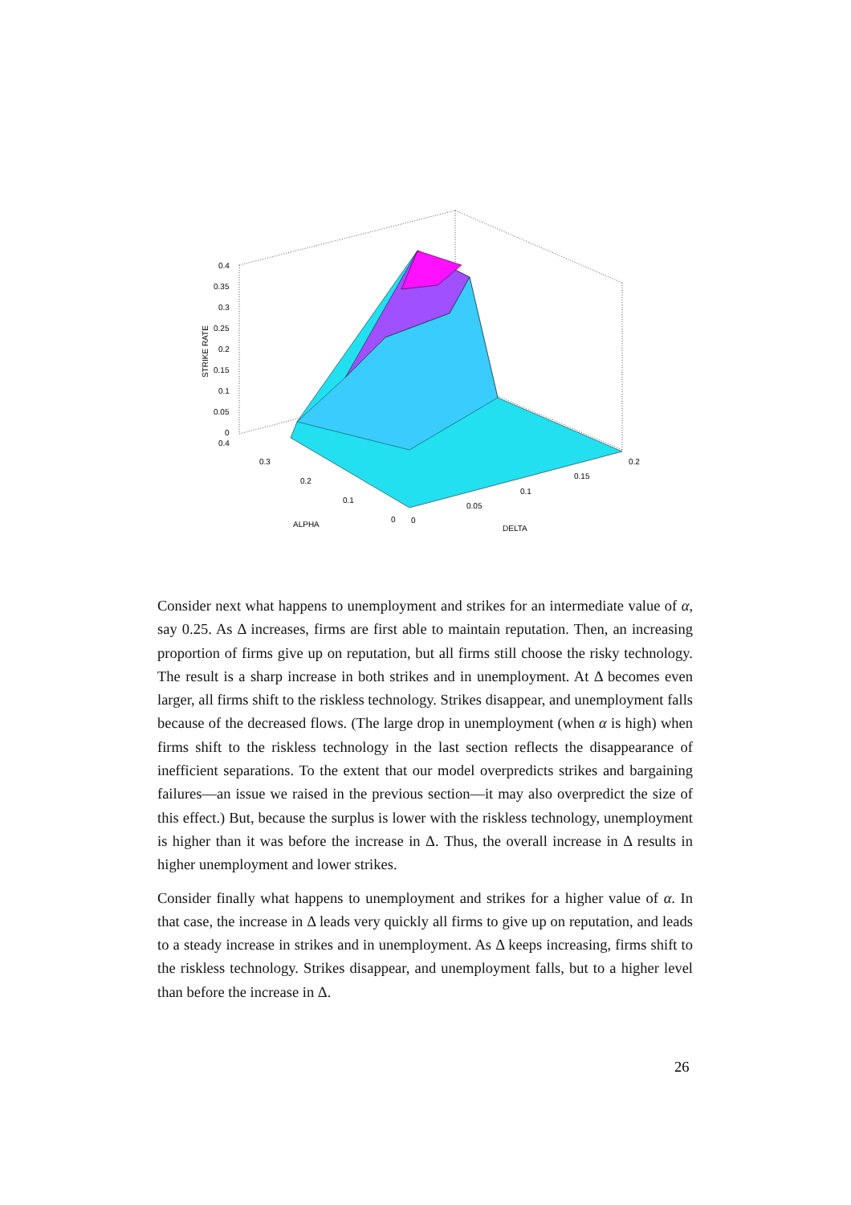0.4
0.35
0.3
0.25
0.2
0.15
0.1
0.05
0
0.4
0.3
0.2
0.1
0
0
0.05
0.1
0.15
0.2
ALPHA
DELTA
STRIKE RATE
Consider next what happens to unemployment and strikes for an intermediate value of α, say 0.25. As Δ increases, firms are first able to maintain reputation. Then, an increasing proportion of firms give up on reputation, but all firms still choose the risky technology. The result is a sharp increase in both strikes and in unemployment. At Δ becomes even larger, all firms shift to the riskless technology. Strikes disappear, and unemployment falls because of the decreased flows. (The large drop in unemployment (when α is high) when firms shift to the riskless technology in the last section reflects the disappearance of inefficient separations. To the extent that our model overpredicts strikes and bargaining failures—an issue we raised in the previous section—it may also overpredict the size of this effect.) But, because the surplus is lower with the riskless technology, unemployment is higher than it was before the increase in Δ. Thus, the overall increase in Δ results in higher unemployment and lower strikes.
Consider finally what happens to unemployment and strikes for a higher value of α. In that case, the increase in Δ leads very quickly all firms to give up on reputation, and leads to a steady increase in strikes and in unemployment. As Δ keeps increasing, firms shift to the riskless technology. Strikes disappear, and unemployment falls, but to a higher level than before the increase in Δ.
26